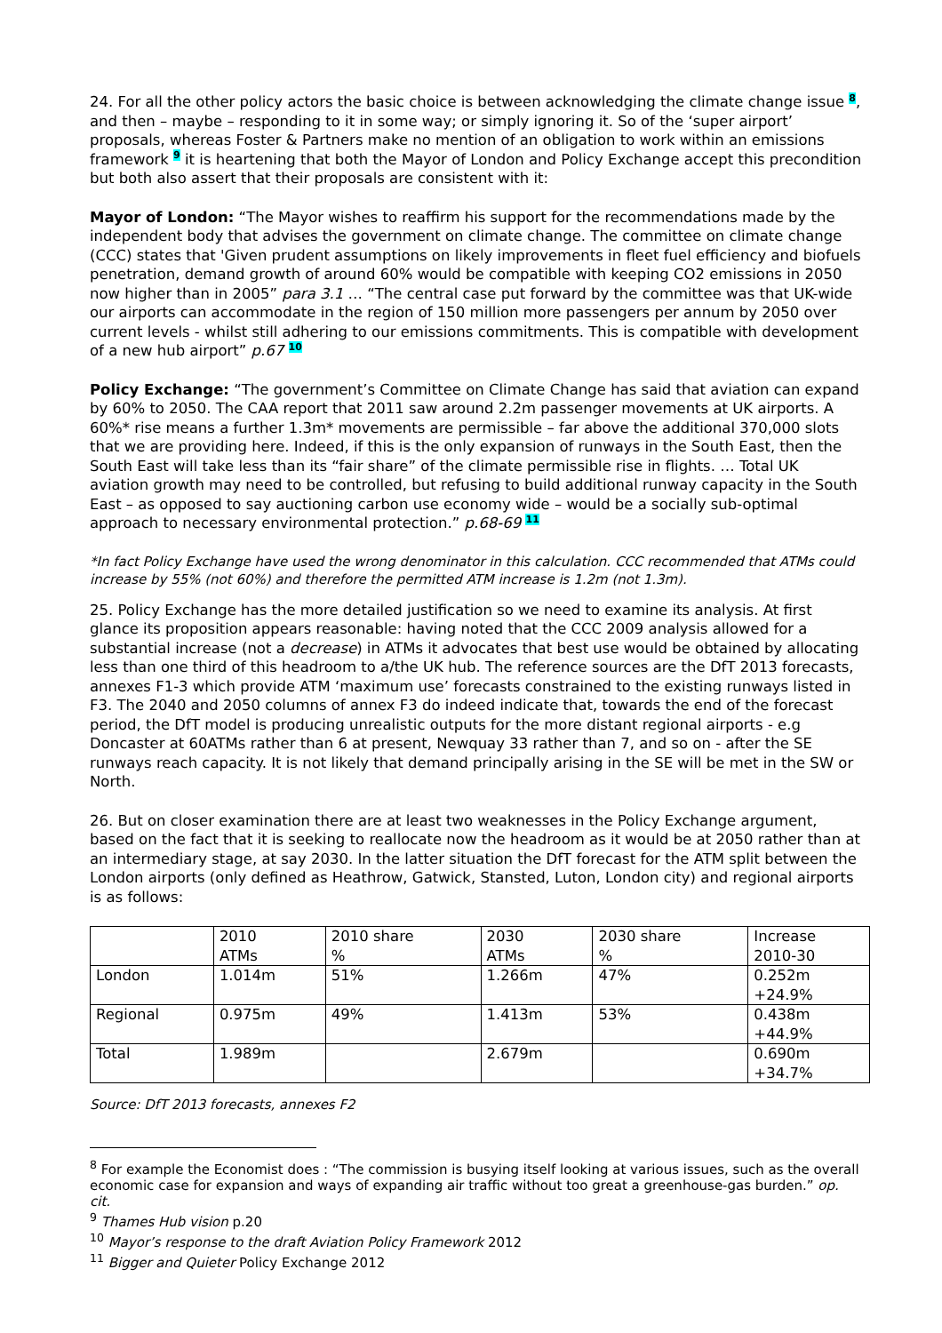24. For all the other policy actors the basic choice is between acknowledging the climate change issue 8, and then – maybe – responding to it in some way; or simply ignoring it. So of the ‘super airport’ proposals, whereas Foster & Partners make no mention of an obligation to work within an emissions framework 9 it is heartening that both the Mayor of London and Policy Exchange accept this precondition but both also assert that their proposals are consistent with it:
Mayor of London: “The Mayor wishes to reaffirm his support for the recommendations made by the independent body that advises the government on climate change. The committee on climate change (CCC) states that 'Given prudent assumptions on likely improvements in fleet fuel efficiency and biofuels penetration, demand growth of around 60% would be compatible with keeping CO2 emissions in 2050 now higher than in 2005” para 3.1 … “The central case put forward by the committee was that UK-wide our airports can accommodate in the region of 150 million more passengers per annum by 2050 over current levels - whilst still adhering to our emissions commitments. This is compatible with development of a new hub airport” p.67 10
Policy Exchange: “The government’s Committee on Climate Change has said that aviation can expand by 60% to 2050. The CAA report that 2011 saw around 2.2m passenger movements at UK airports. A 60%* rise means a further 1.3m* movements are permissible – far above the additional 370,000 slots that we are providing here. Indeed, if this is the only expansion of runways in the South East, then the South East will take less than its “fair share” of the climate permissible rise in flights. … Total UK aviation growth may need to be controlled, but refusing to build additional runway capacity in the South East – as opposed to say auctioning carbon use economy wide – would be a socially sub-optimal approach to necessary environmental protection.” p.68-69 11
*In fact Policy Exchange have used the wrong denominator in this calculation. CCC recommended that ATMs could increase by 55% (not 60%) and therefore the permitted ATM increase is 1.2m (not 1.3m).
25. Policy Exchange has the more detailed justification so we need to examine its analysis. At first glance its proposition appears reasonable: having noted that the CCC 2009 analysis allowed for a substantial increase (not a decrease) in ATMs it advocates that best use would be obtained by allocating less than one third of this headroom to a/the UK hub. The reference sources are the DfT 2013 forecasts, annexes F1-3 which provide ATM ‘maximum use’ forecasts constrained to the existing runways listed in F3. The 2040 and 2050 columns of annex F3 do indeed indicate that, towards the end of the forecast period, the DfT model is producing unrealistic outputs for the more distant regional airports - e.g Doncaster at 60ATMs rather than 6 at present, Newquay 33 rather than 7, and so on - after the SE runways reach capacity. It is not likely that demand principally arising in the SE will be met in the SW or North.
26. But on closer examination there are at least two weaknesses in the Policy Exchange argument, based on the fact that it is seeking to reallocate now the headroom as it would be at 2050 rather than at an intermediary stage, at say 2030. In the latter situation the DfT forecast for the ATM split between the London airports (only defined as Heathrow, Gatwick, Stansted, Luton, London city) and regional airports is as follows:
| | 2010 ATMs | 2010 share % | 2030 ATMs | 2030 share % | Increase 2010-30 |
| London | 1.014m | 51% | 1.266m | 47% | 0.252m +24.9% |
| Regional | 0.975m | 49% | 1.413m | 53% | 0.438m +44.9% |
| Total | 1.989m | | 2.679m | | 0.690m +34.7% |
Source: DfT 2013 forecasts, annexes F2
<sup>8</sup> For example the Economist does : “The commission is busying itself looking at various issues, such as the overall economic case for expansion and ways of expanding air traffic without too great a greenhouse-gas burden.” op. cit.
<sup>9</sup> Thames Hub vision p.20
<sup>10</sup> Mayor’s response to the draft Aviation Policy Framework 2012
<sup>11</sup> Bigger and Quieter Policy Exchange 2012